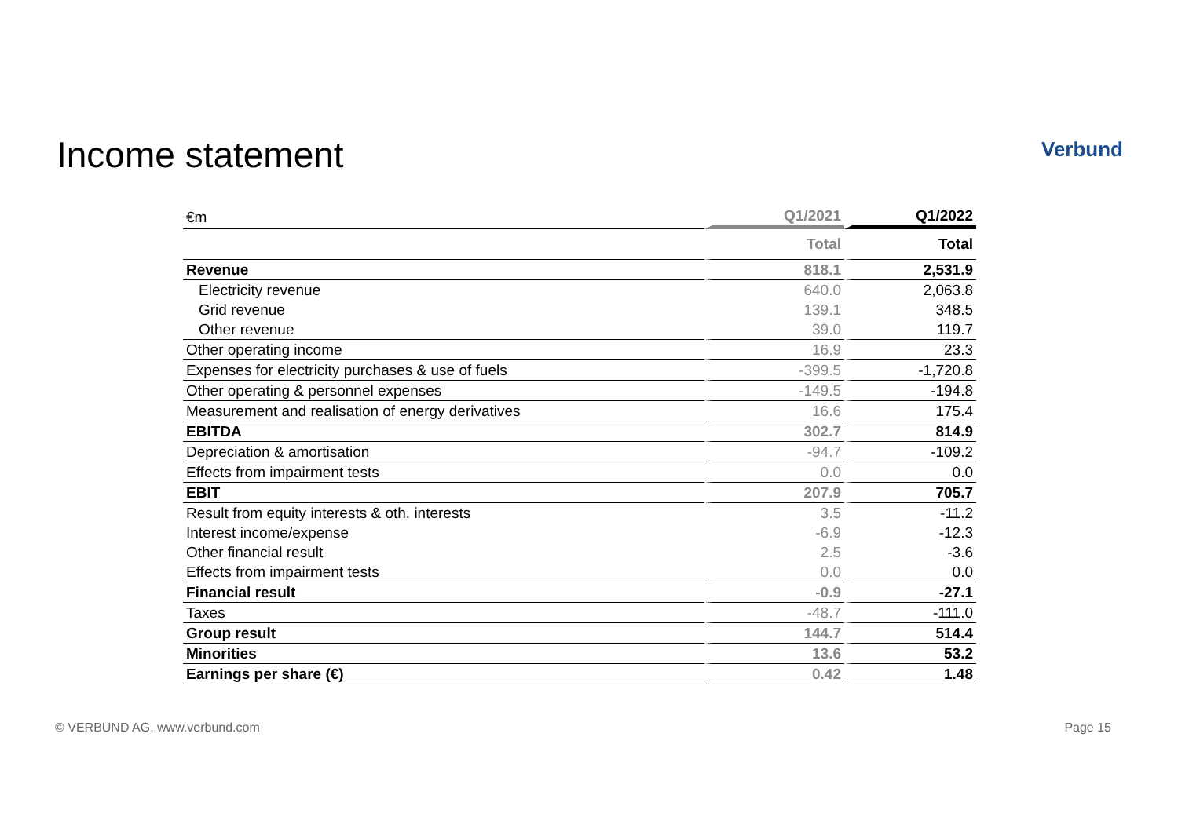Income statement
Verbund
| €m | Q1/2021 | Q1/2022 |
| | Total | Total |
| Revenue | 818.1 | 2,531.9 |
| Electricity revenue | 640.0 | 2,063.8 |
| Grid revenue | 139.1 | 348.5 |
| Other revenue | 39.0 | 119.7 |
| Other operating income | 16.9 | 23.3 |
| Expenses for electricity purchases & use of fuels | -399.5 | -1,720.8 |
| Other operating & personnel expenses | -149.5 | -194.8 |
| Measurement and realisation of energy derivatives | 16.6 | 175.4 |
| EBITDA | 302.7 | 814.9 |
| Depreciation & amortisation | -94.7 | -109.2 |
| Effects from impairment tests | 0.0 | 0.0 |
| EBIT | 207.9 | 705.7 |
| Result from equity interests & oth. interests | 3.5 | -11.2 |
| Interest income/expense | -6.9 | -12.3 |
| Other financial result | 2.5 | -3.6 |
| Effects from impairment tests | 0.0 | 0.0 |
| Financial result | -0.9 | -27.1 |
| Taxes | -48.7 | -111.0 |
| Group result | 144.7 | 514.4 |
| Minorities | 13.6 | 53.2 |
| Earnings per share (€) | 0.42 | 1.48 |
© VERBUND AG, www.verbund.com Page 15